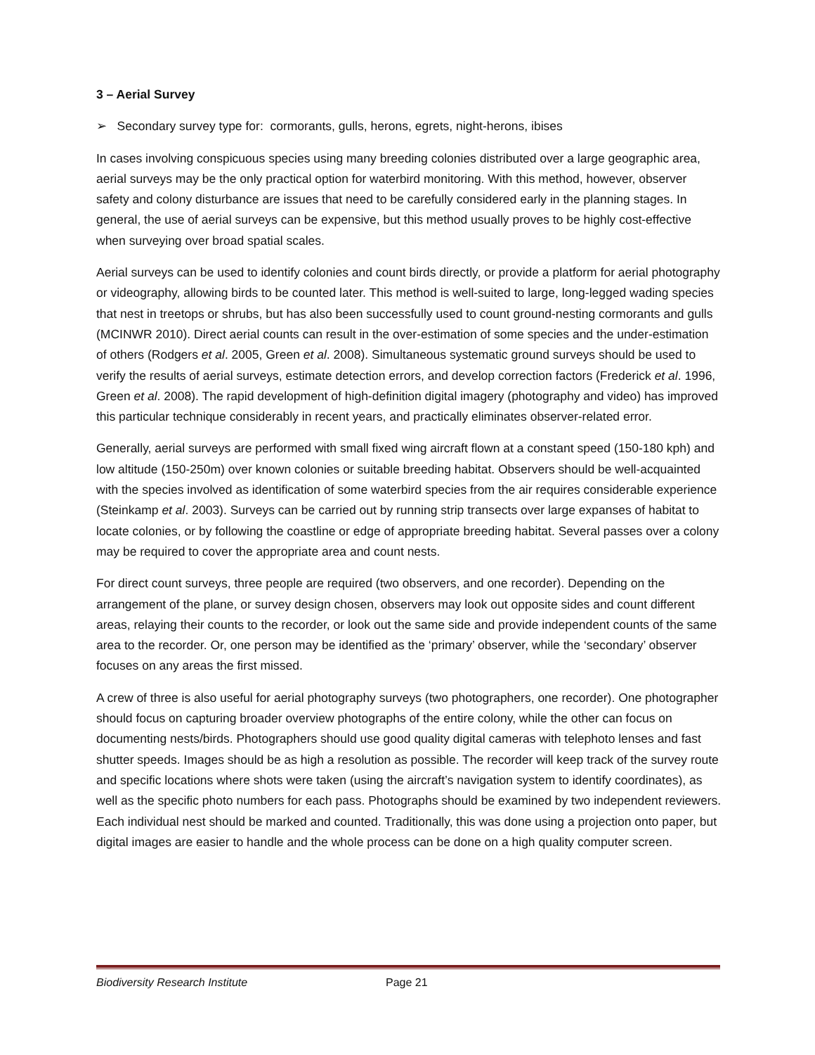3 – Aerial Survey
➢ Secondary survey type for: cormorants, gulls, herons, egrets, night-herons, ibises
In cases involving conspicuous species using many breeding colonies distributed over a large geographic area, aerial surveys may be the only practical option for waterbird monitoring. With this method, however, observer safety and colony disturbance are issues that need to be carefully considered early in the planning stages. In general, the use of aerial surveys can be expensive, but this method usually proves to be highly cost-effective when surveying over broad spatial scales.
Aerial surveys can be used to identify colonies and count birds directly, or provide a platform for aerial photography or videography, allowing birds to be counted later. This method is well-suited to large, long-legged wading species that nest in treetops or shrubs, but has also been successfully used to count ground-nesting cormorants and gulls (MCINWR 2010). Direct aerial counts can result in the over-estimation of some species and the under-estimation of others (Rodgers et al. 2005, Green et al. 2008). Simultaneous systematic ground surveys should be used to verify the results of aerial surveys, estimate detection errors, and develop correction factors (Frederick et al. 1996, Green et al. 2008). The rapid development of high-definition digital imagery (photography and video) has improved this particular technique considerably in recent years, and practically eliminates observer-related error.
Generally, aerial surveys are performed with small fixed wing aircraft flown at a constant speed (150-180 kph) and low altitude (150-250m) over known colonies or suitable breeding habitat. Observers should be well-acquainted with the species involved as identification of some waterbird species from the air requires considerable experience (Steinkamp et al. 2003). Surveys can be carried out by running strip transects over large expanses of habitat to locate colonies, or by following the coastline or edge of appropriate breeding habitat. Several passes over a colony may be required to cover the appropriate area and count nests.
For direct count surveys, three people are required (two observers, and one recorder). Depending on the arrangement of the plane, or survey design chosen, observers may look out opposite sides and count different areas, relaying their counts to the recorder, or look out the same side and provide independent counts of the same area to the recorder. Or, one person may be identified as the ‘primary’ observer, while the ‘secondary’ observer focuses on any areas the first missed.
A crew of three is also useful for aerial photography surveys (two photographers, one recorder). One photographer should focus on capturing broader overview photographs of the entire colony, while the other can focus on documenting nests/birds. Photographers should use good quality digital cameras with telephoto lenses and fast shutter speeds. Images should be as high a resolution as possible. The recorder will keep track of the survey route and specific locations where shots were taken (using the aircraft’s navigation system to identify coordinates), as well as the specific photo numbers for each pass. Photographs should be examined by two independent reviewers. Each individual nest should be marked and counted. Traditionally, this was done using a projection onto paper, but digital images are easier to handle and the whole process can be done on a high quality computer screen.
Biodiversity Research Institute Page 21